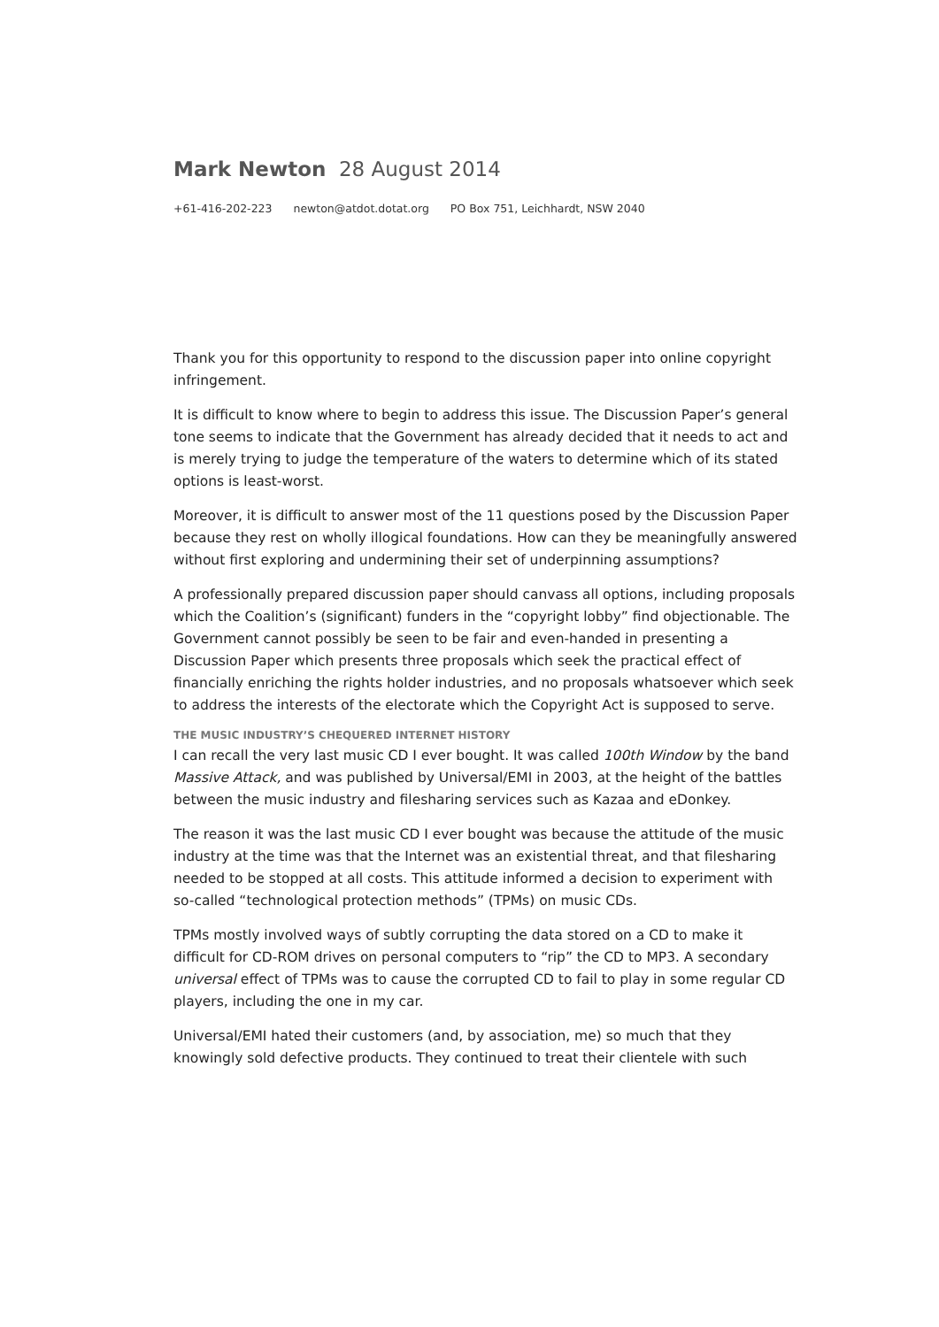Mark Newton 28 August 2014
+61-416-202-223 newton@atdot.dotat.org PO Box 751, Leichhardt, NSW 2040
Thank you for this opportunity to respond to the discussion paper into online copyright infringement.
It is difficult to know where to begin to address this issue. The Discussion Paper’s general tone seems to indicate that the Government has already decided that it needs to act and is merely trying to judge the temperature of the waters to determine which of its stated options is least-worst.
Moreover, it is difficult to answer most of the 11 questions posed by the Discussion Paper because they rest on wholly illogical foundations. How can they be meaningfully answered without first exploring and undermining their set of underpinning assumptions?
A professionally prepared discussion paper should canvass all options, including proposals which the Coalition’s (significant) funders in the “copyright lobby” find objectionable. The Government cannot possibly be seen to be fair and even-handed in presenting a Discussion Paper which presents three proposals which seek the practical effect of financially enriching the rights holder industries, and no proposals whatsoever which seek to address the interests of the electorate which the Copyright Act is supposed to serve.
THE MUSIC INDUSTRY’S CHEQUERED INTERNET HISTORY
I can recall the very last music CD I ever bought. It was called 100th Window by the band Massive Attack, and was published by Universal/EMI in 2003, at the height of the battles between the music industry and filesharing services such as Kazaa and eDonkey.
The reason it was the last music CD I ever bought was because the attitude of the music industry at the time was that the Internet was an existential threat, and that filesharing needed to be stopped at all costs. This attitude informed a decision to experiment with so-called “technological protection methods” (TPMs) on music CDs.
TPMs mostly involved ways of subtly corrupting the data stored on a CD to make it difficult for CD-ROM drives on personal computers to “rip” the CD to MP3. A secondary universal effect of TPMs was to cause the corrupted CD to fail to play in some regular CD players, including the one in my car.
Universal/EMI hated their customers (and, by association, me) so much that they knowingly sold defective products. They continued to treat their clientele with such